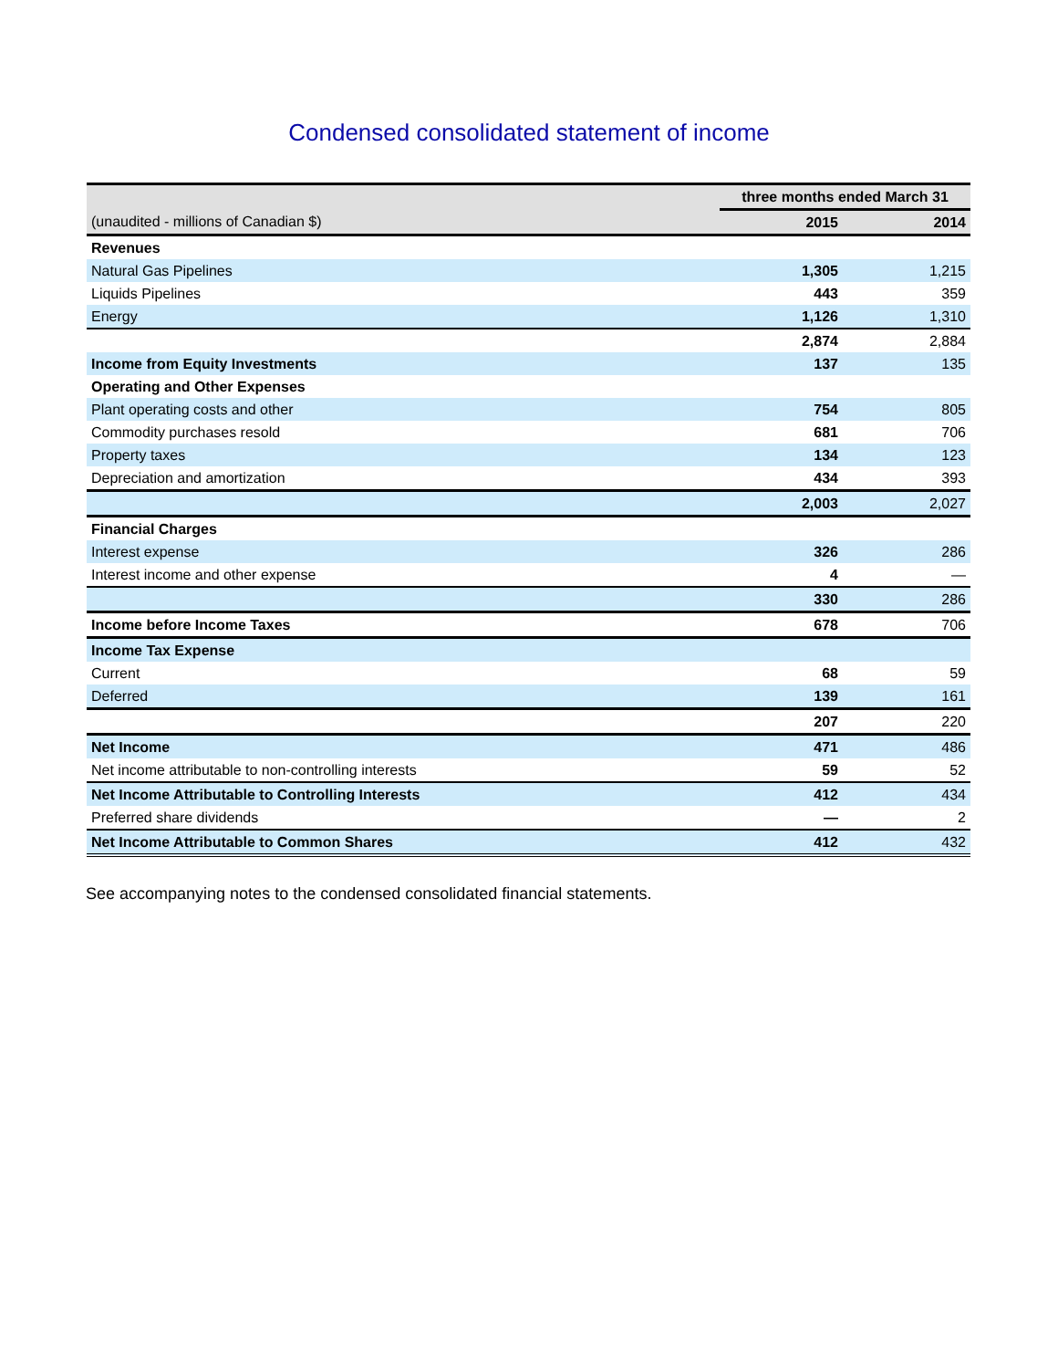Condensed consolidated statement of income
| | three months ended March 31 | |
| (unaudited - millions of Canadian $) | 2015 | 2014 |
| Revenues | | |
| Natural Gas Pipelines | 1,305 | 1,215 |
| Liquids Pipelines | 443 | 359 |
| Energy | 1,126 | 1,310 |
| | 2,874 | 2,884 |
| Income from Equity Investments | 137 | 135 |
| Operating and Other Expenses | | |
| Plant operating costs and other | 754 | 805 |
| Commodity purchases resold | 681 | 706 |
| Property taxes | 134 | 123 |
| Depreciation and amortization | 434 | 393 |
| | 2,003 | 2,027 |
| Financial Charges | | |
| Interest expense | 326 | 286 |
| Interest income and other expense | 4 | — |
| | 330 | 286 |
| Income before Income Taxes | 678 | 706 |
| Income Tax Expense | | |
| Current | 68 | 59 |
| Deferred | 139 | 161 |
| | 207 | 220 |
| Net Income | 471 | 486 |
| Net income attributable to non-controlling interests | 59 | 52 |
| Net Income Attributable to Controlling Interests | 412 | 434 |
| Preferred share dividends | — | 2 |
| Net Income Attributable to Common Shares | 412 | 432 |
See accompanying notes to the condensed consolidated financial statements.